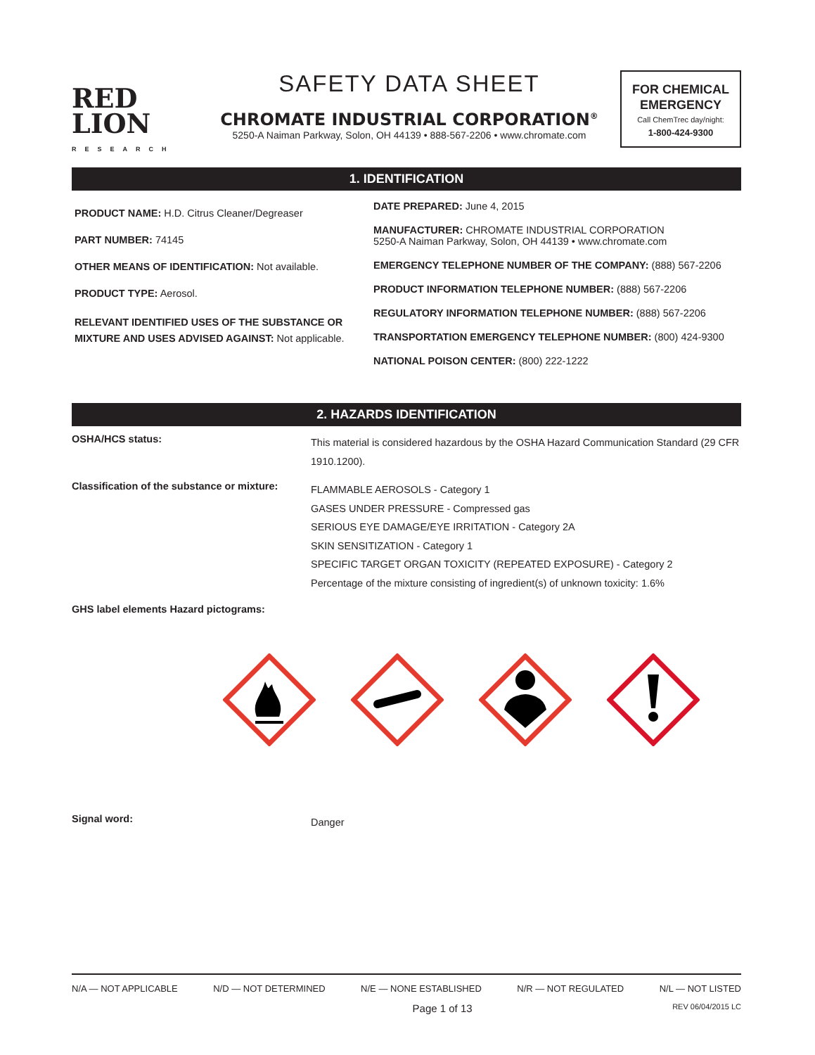RED
LION
RESEARCH
SAFETY DATA SHEET
CHROMATE INDUSTRIAL CORPORATION<sup>®</sup>
5250-A Naiman Parkway, Solon, OH 44139 • 888-567-2206 • www.chromate.com
FOR CHEMICAL EMERGENCY
Call ChemTrec day/night:
1-800-424-9300
1. IDENTIFICATION
PRODUCT NAME: H.D. Citrus Cleaner/Degreaser
PART NUMBER: 74145
OTHER MEANS OF IDENTIFICATION: Not available.
PRODUCT TYPE: Aerosol.
RELEVANT IDENTIFIED USES OF THE SUBSTANCE OR MIXTURE AND USES ADVISED AGAINST: Not applicable.
DATE PREPARED: June 4, 2015
MANUFACTURER: CHROMATE INDUSTRIAL CORPORATION
5250-A Naiman Parkway, Solon, OH 44139 • www.chromate.com
EMERGENCY TELEPHONE NUMBER OF THE COMPANY: (888) 567-2206
PRODUCT INFORMATION TELEPHONE NUMBER: (888) 567-2206
REGULATORY INFORMATION TELEPHONE NUMBER: (888) 567-2206
TRANSPORTATION EMERGENCY TELEPHONE NUMBER: (800) 424-9300
NATIONAL POISON CENTER: (800) 222-1222
2. HAZARDS IDENTIFICATION
OSHA/HCS status:
This material is considered hazardous by the OSHA Hazard Communication Standard (29 CFR 1910.1200).
Classification of the substance or mixture:
FLAMMABLE AEROSOLS - Category 1
GASES UNDER PRESSURE - Compressed gas
SERIOUS EYE DAMAGE/EYE IRRITATION - Category 2A
SKIN SENSITIZATION - Category 1
SPECIFIC TARGET ORGAN TOXICITY (REPEATED EXPOSURE) - Category 2
Percentage of the mixture consisting of ingredient(s) of unknown toxicity: 1.6%
GHS label elements Hazard pictograms:
Signal word:
Danger
N/A — NOT APPLICABLE N/D — NOT DETERMINED N/E — NONE ESTABLISHED N/R — NOT REGULATED N/L — NOT LISTED
Page 1 of 13 REV 06/04/2015 LC